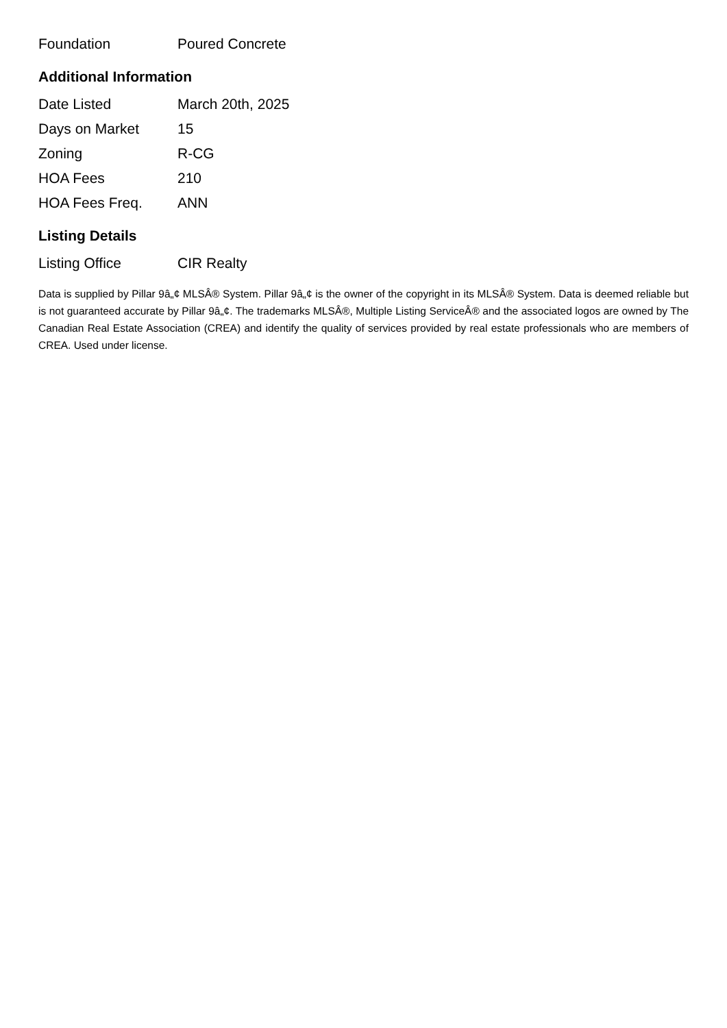| Foundation | Poured Concrete |
Additional Information
| Date Listed | March 20th, 2025 |
| Days on Market | 15 |
| Zoning | R-CG |
| HOA Fees | 210 |
| HOA Fees Freq. | ANN |
Listing Details
| Listing Office | CIR Realty |
Data is supplied by Pillar 9â„¢ MLSÂ® System. Pillar 9â„¢ is the owner of the copyright in its MLSÂ® System. Data is deemed reliable but is not guaranteed accurate by Pillar 9â„¢. The trademarks MLSÂ®, Multiple Listing ServiceÂ® and the associated logos are owned by The Canadian Real Estate Association (CREA) and identify the quality of services provided by real estate professionals who are members of CREA. Used under license.